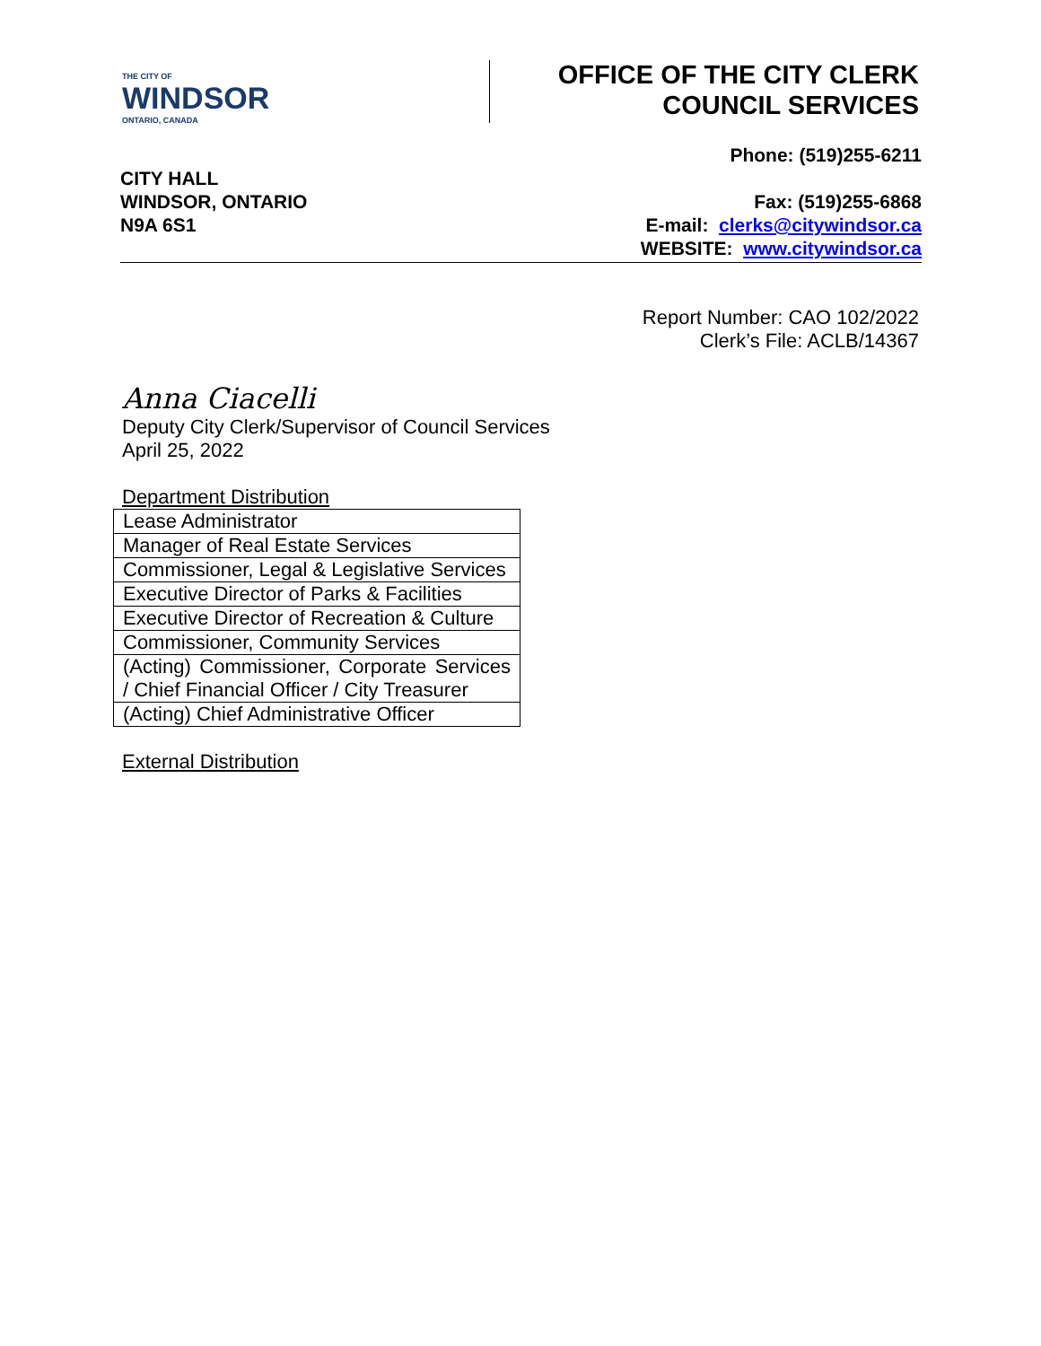THE CITY OF
WINDSOR
ONTARIO, CANADA
OFFICE OF THE CITY CLERK
COUNCIL SERVICES
CITY HALL
WINDSOR, ONTARIO
N9A 6S1
Phone: (519)255-6211
Fax: (519)255-6868
E-mail: clerks@citywindsor.ca
WEBSITE: www.citywindsor.ca
Report Number: CAO 102/2022
Clerk’s File: ACLB/14367
Anna Ciacelli
Deputy City Clerk/Supervisor of Council Services
April 25, 2022
Department Distribution
| Lease Administrator |
| Manager of Real Estate Services |
| Commissioner, Legal & Legislative Services |
| Executive Director of Parks & Facilities |
| Executive Director of Recreation & Culture |
| Commissioner, Community Services |
| (Acting) Commissioner, Corporate Services / Chief Financial Officer / City Treasurer |
| (Acting) Chief Administrative Officer |
External Distribution